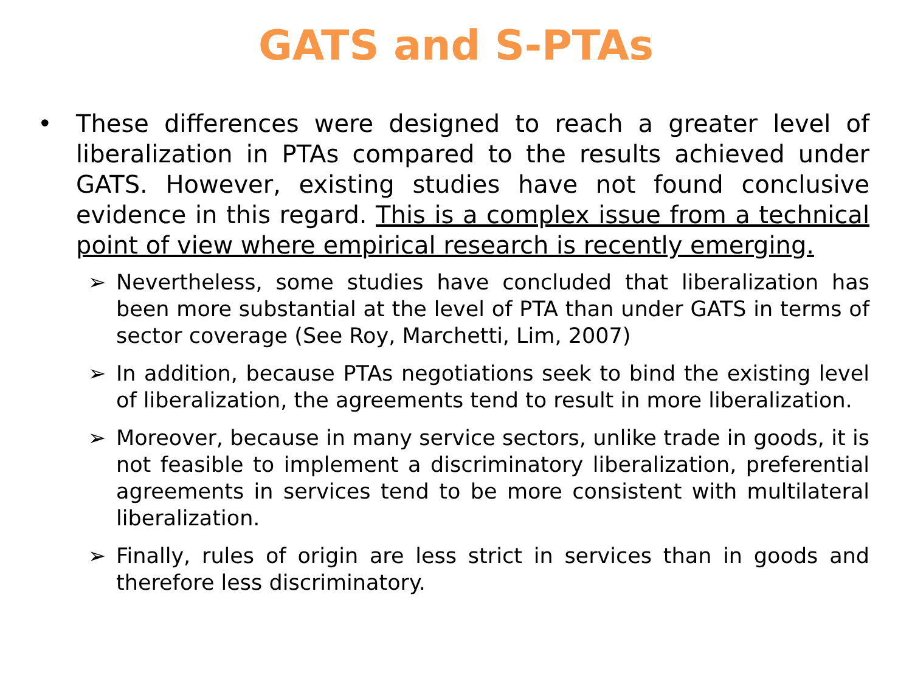GATS and S-PTAs
• These differences were designed to reach a greater level of liberalization in PTAs compared to the results achieved under GATS. However, existing studies have not found conclusive evidence in this regard. This is a complex issue from a technical point of view where empirical research is recently emerging.
➢ Nevertheless, some studies have concluded that liberalization has been more substantial at the level of PTA than under GATS in terms of sector coverage (See Roy, Marchetti, Lim, 2007)
➢ In addition, because PTAs negotiations seek to bind the existing level of liberalization, the agreements tend to result in more liberalization.
➢ Moreover, because in many service sectors, unlike trade in goods, it is not feasible to implement a discriminatory liberalization, preferential agreements in services tend to be more consistent with multilateral liberalization.
➢ Finally, rules of origin are less strict in services than in goods and therefore less discriminatory.